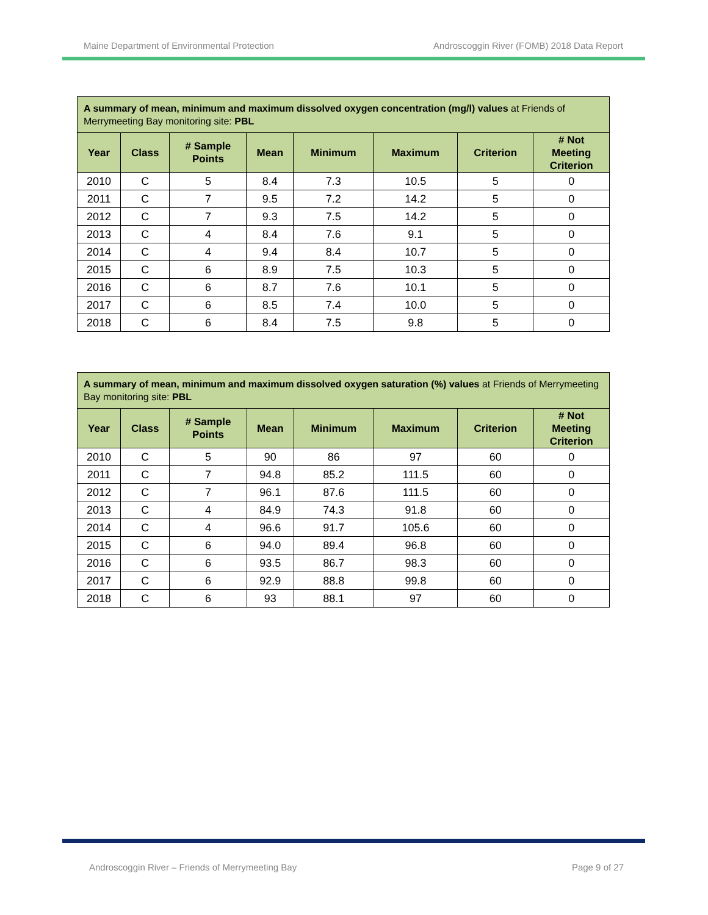Maine Department of Environmental Protection Androscoggin River (FOMB) 2018 Data Report
| A summary of mean, minimum and maximum dissolved oxygen concentration (mg/l) values at Friends of Merrymeeting Bay monitoring site: PBL | | | | | | | |
| --- | --- | --- | --- | --- | --- | --- | --- |
| Year | Class | # Sample Points | Mean | Minimum | Maximum | Criterion | # Not Meeting Criterion |
| 2010 | C | 5 | 8.4 | 7.3 | 10.5 | 5 | 0 |
| 2011 | C | 7 | 9.5 | 7.2 | 14.2 | 5 | 0 |
| 2012 | C | 7 | 9.3 | 7.5 | 14.2 | 5 | 0 |
| 2013 | C | 4 | 8.4 | 7.6 | 9.1 | 5 | 0 |
| 2014 | C | 4 | 9.4 | 8.4 | 10.7 | 5 | 0 |
| 2015 | C | 6 | 8.9 | 7.5 | 10.3 | 5 | 0 |
| 2016 | C | 6 | 8.7 | 7.6 | 10.1 | 5 | 0 |
| 2017 | C | 6 | 8.5 | 7.4 | 10.0 | 5 | 0 |
| 2018 | C | 6 | 8.4 | 7.5 | 9.8 | 5 | 0 |
| A summary of mean, minimum and maximum dissolved oxygen saturation (%) values at Friends of Merrymeeting Bay monitoring site: PBL | | | | | | | |
| --- | --- | --- | --- | --- | --- | --- | --- |
| Year | Class | # Sample Points | Mean | Minimum | Maximum | Criterion | # Not Meeting Criterion |
| 2010 | C | 5 | 90 | 86 | 97 | 60 | 0 |
| 2011 | C | 7 | 94.8 | 85.2 | 111.5 | 60 | 0 |
| 2012 | C | 7 | 96.1 | 87.6 | 111.5 | 60 | 0 |
| 2013 | C | 4 | 84.9 | 74.3 | 91.8 | 60 | 0 |
| 2014 | C | 4 | 96.6 | 91.7 | 105.6 | 60 | 0 |
| 2015 | C | 6 | 94.0 | 89.4 | 96.8 | 60 | 0 |
| 2016 | C | 6 | 93.5 | 86.7 | 98.3 | 60 | 0 |
| 2017 | C | 6 | 92.9 | 88.8 | 99.8 | 60 | 0 |
| 2018 | C | 6 | 93 | 88.1 | 97 | 60 | 0 |
Androscoggin River – Friends of Merrymeeting Bay Page 9 of 27